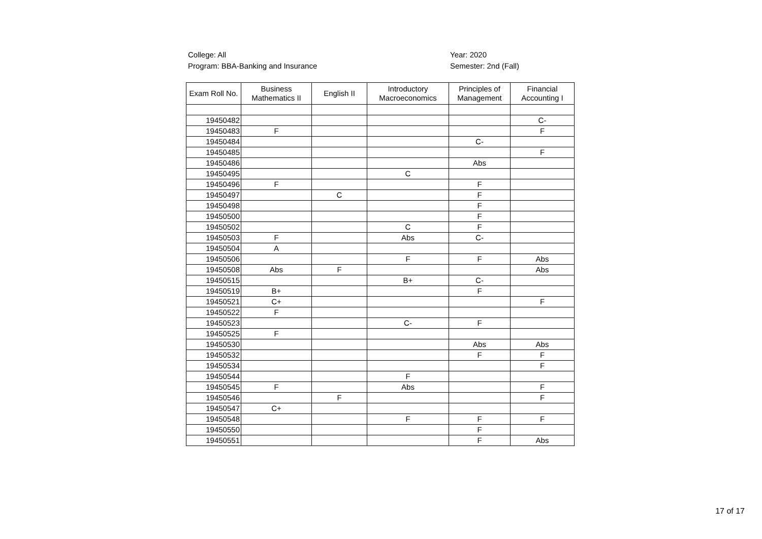College: All
Program: BBA-Banking and Insurance
Year: 2020
Semester: 2nd (Fall)
| Exam Roll No. | Business Mathematics II | English II | Introductory Macroeconomics | Principles of Management | Financial Accounting I |
| --- | --- | --- | --- | --- | --- |
| 19450482 | | | | | C- |
| 19450483 | F | | | | F |
| 19450484 | | | | C- | |
| 19450485 | | | | | F |
| 19450486 | | | | Abs | |
| 19450495 | | | C | | |
| 19450496 | F | | | F | |
| 19450497 | | C | | F | |
| 19450498 | | | | F | |
| 19450500 | | | | F | |
| 19450502 | | | C | F | |
| 19450503 | F | | Abs | C- | |
| 19450504 | A | | | | |
| 19450506 | | | F | F | Abs |
| 19450508 | Abs | F | | | Abs |
| 19450515 | | | B+ | C- | |
| 19450519 | B+ | | | F | |
| 19450521 | C+ | | | | F |
| 19450522 | F | | | | |
| 19450523 | | | C- | F | |
| 19450525 | F | | | | |
| 19450530 | | | | Abs | Abs |
| 19450532 | | | | F | F |
| 19450534 | | | | | F |
| 19450544 | | | F | | |
| 19450545 | F | | Abs | | F |
| 19450546 | | F | | | F |
| 19450547 | C+ | | | | |
| 19450548 | | | F | F | F |
| 19450550 | | | | F | |
| 19450551 | | | | F | Abs |
17 of 17